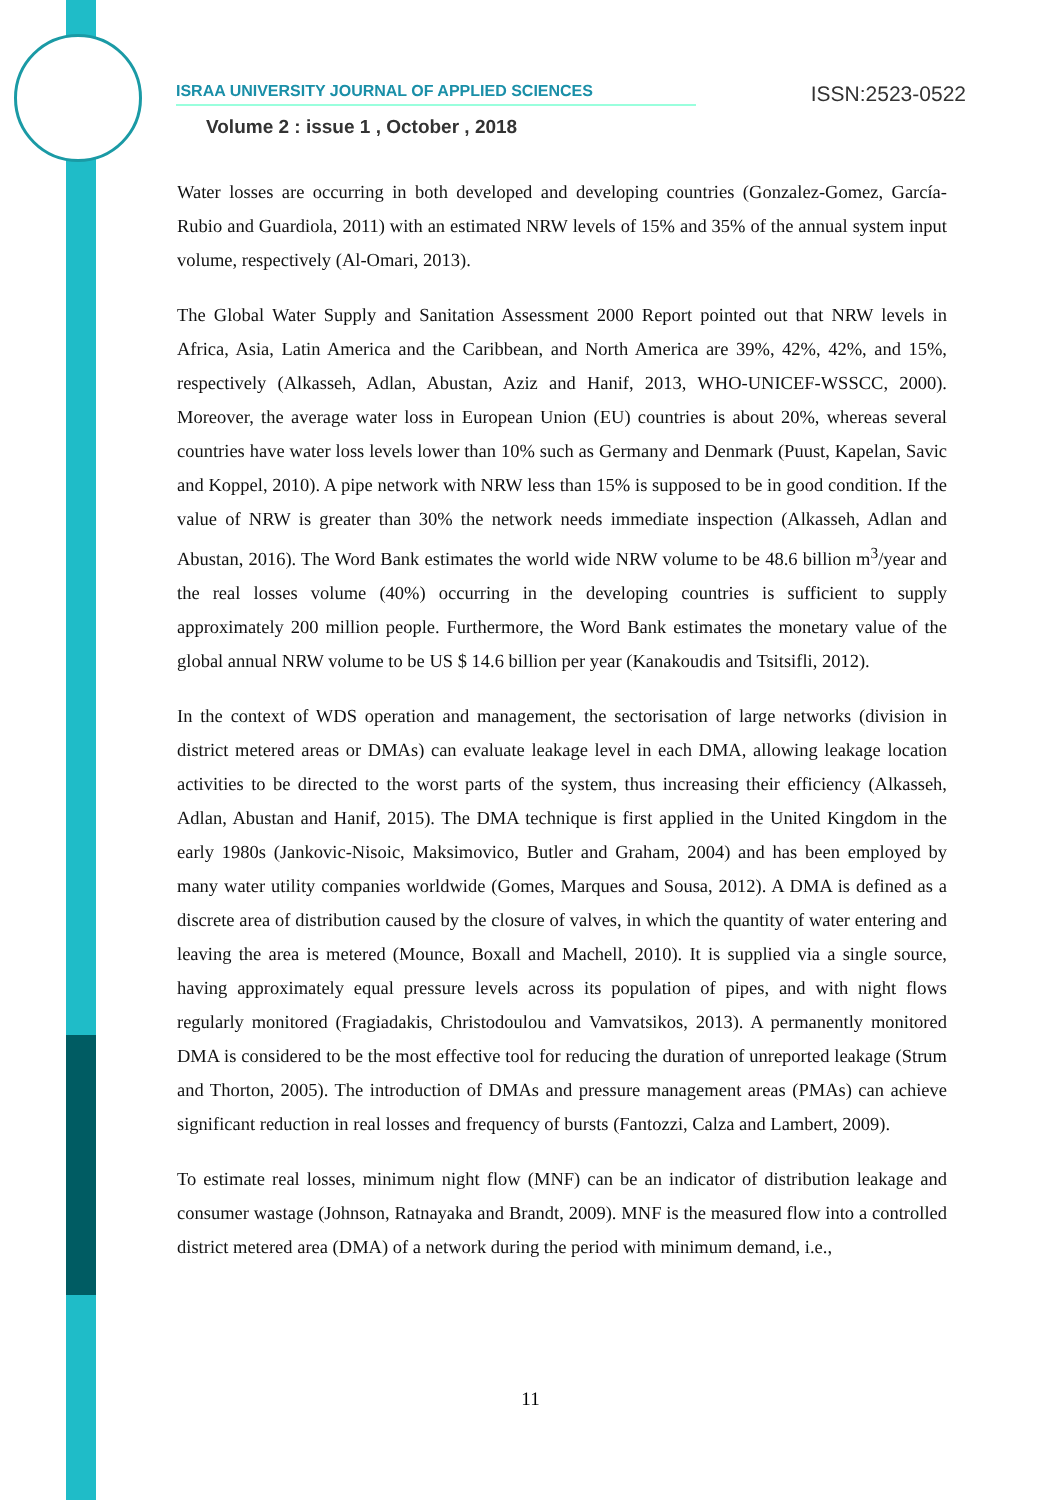ISRAA UNIVERSITY JOURNAL OF APPLIED SCIENCES ISSN:2523-0522
Volume 2 : issue 1 , October , 2018
Water losses are occurring in both developed and developing countries (Gonzalez-Gomez, García-Rubio and Guardiola, 2011) with an estimated NRW levels of 15% and 35% of the annual system input volume, respectively (Al-Omari, 2013).
The Global Water Supply and Sanitation Assessment 2000 Report pointed out that NRW levels in Africa, Asia, Latin America and the Caribbean, and North America are 39%, 42%, 42%, and 15%, respectively (Alkasseh, Adlan, Abustan, Aziz and Hanif, 2013, WHO-UNICEF-WSSCC, 2000). Moreover, the average water loss in European Union (EU) countries is about 20%, whereas several countries have water loss levels lower than 10% such as Germany and Denmark (Puust, Kapelan, Savic and Koppel, 2010). A pipe network with NRW less than 15% is supposed to be in good condition. If the value of NRW is greater than 30% the network needs immediate inspection (Alkasseh, Adlan and Abustan, 2016). The Word Bank estimates the world wide NRW volume to be 48.6 billion m<sup>3</sup>/year and the real losses volume (40%) occurring in the developing countries is sufficient to supply approximately 200 million people. Furthermore, the Word Bank estimates the monetary value of the global annual NRW volume to be US $ 14.6 billion per year (Kanakoudis and Tsitsifli, 2012).
In the context of WDS operation and management, the sectorisation of large networks (division in district metered areas or DMAs) can evaluate leakage level in each DMA, allowing leakage location activities to be directed to the worst parts of the system, thus increasing their efficiency (Alkasseh, Adlan, Abustan and Hanif, 2015). The DMA technique is first applied in the United Kingdom in the early 1980s (Jankovic-Nisoic, Maksimovico, Butler and Graham, 2004) and has been employed by many water utility companies worldwide (Gomes, Marques and Sousa, 2012). A DMA is defined as a discrete area of distribution caused by the closure of valves, in which the quantity of water entering and leaving the area is metered (Mounce, Boxall and Machell, 2010). It is supplied via a single source, having approximately equal pressure levels across its population of pipes, and with night flows regularly monitored (Fragiadakis, Christodoulou and Vamvatsikos, 2013). A permanently monitored DMA is considered to be the most effective tool for reducing the duration of unreported leakage (Strum and Thorton, 2005). The introduction of DMAs and pressure management areas (PMAs) can achieve significant reduction in real losses and frequency of bursts (Fantozzi, Calza and Lambert, 2009).
To estimate real losses, minimum night flow (MNF) can be an indicator of distribution leakage and consumer wastage (Johnson, Ratnayaka and Brandt, 2009). MNF is the measured flow into a controlled district metered area (DMA) of a network during the period with minimum demand, i.e.,
11